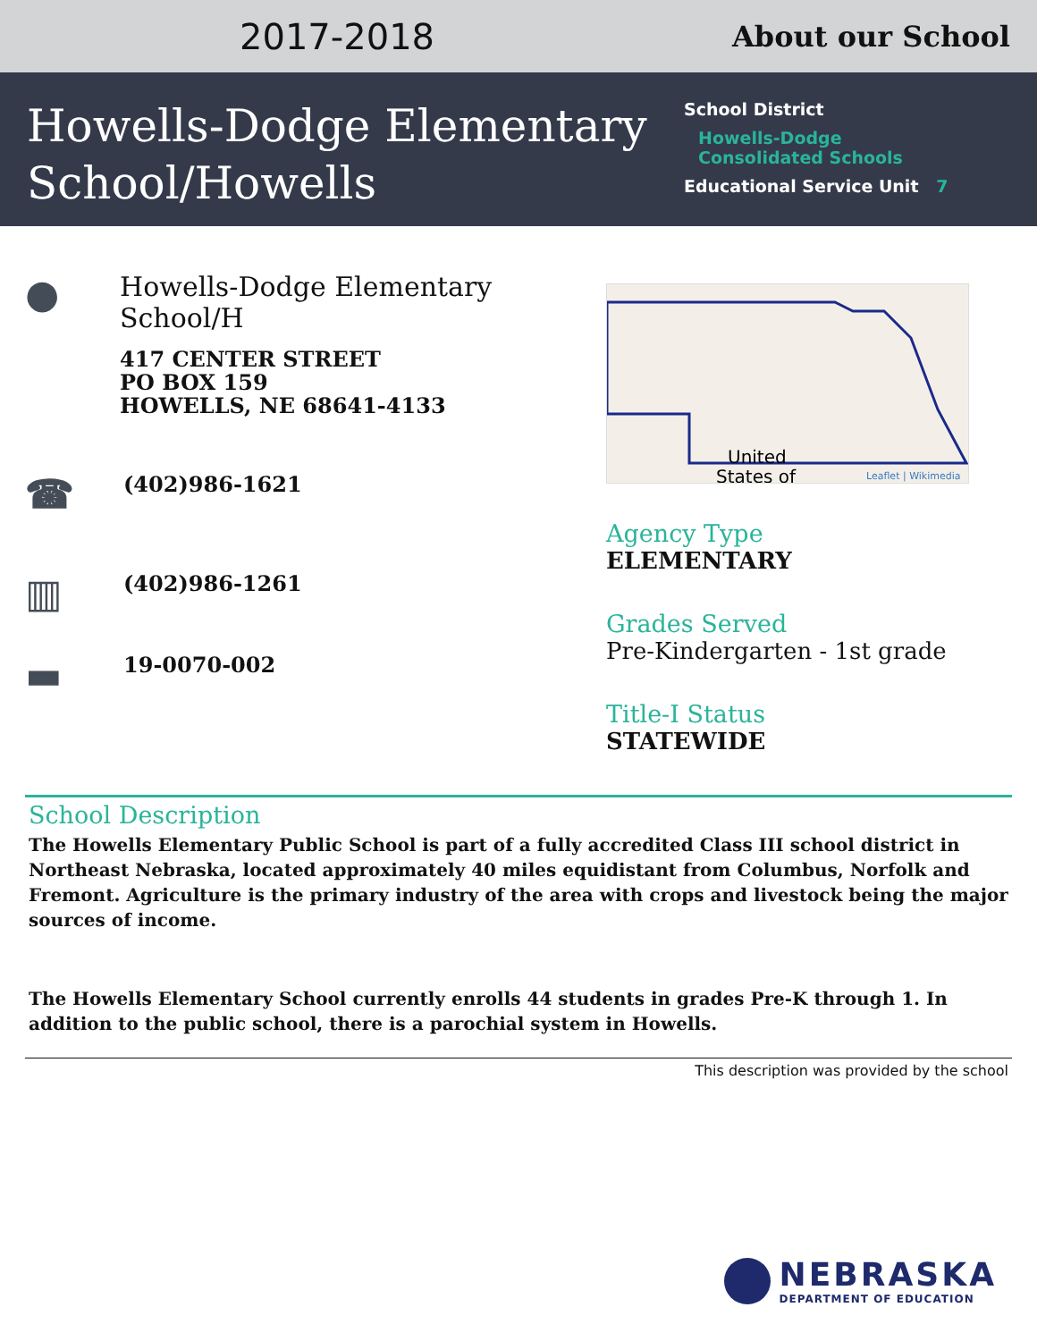2017-2018
About our School
Howells-Dodge Elementary School/Howells
School District
Howells-Dodge
Consolidated Schools
Educational Service Unit 7
●
Howells-Dodge Elementary School/H
417 CENTER STREET
PO BOX 159
HOWELLS, NE 68641-4133
☎
(402)986-1621
▥
(402)986-1261
▬
19-0070-002
United
States of
Leaflet | Wikimedia
Agency Type
ELEMENTARY
Grades Served
Pre-Kindergarten - 1st grade
Title-I Status
STATEWIDE
School Description
The Howells Elementary Public School is part of a fully accredited Class III school district in Northeast Nebraska, located approximately 40 miles equidistant from Columbus, Norfolk and Fremont. Agriculture is the primary industry of the area with crops and livestock being the major sources of income.
The Howells Elementary School currently enrolls 44 students in grades Pre-K through 1. In addition to the public school, there is a parochial system in Howells.
This description was provided by the school
NEBRASKA
DEPARTMENT OF EDUCATION